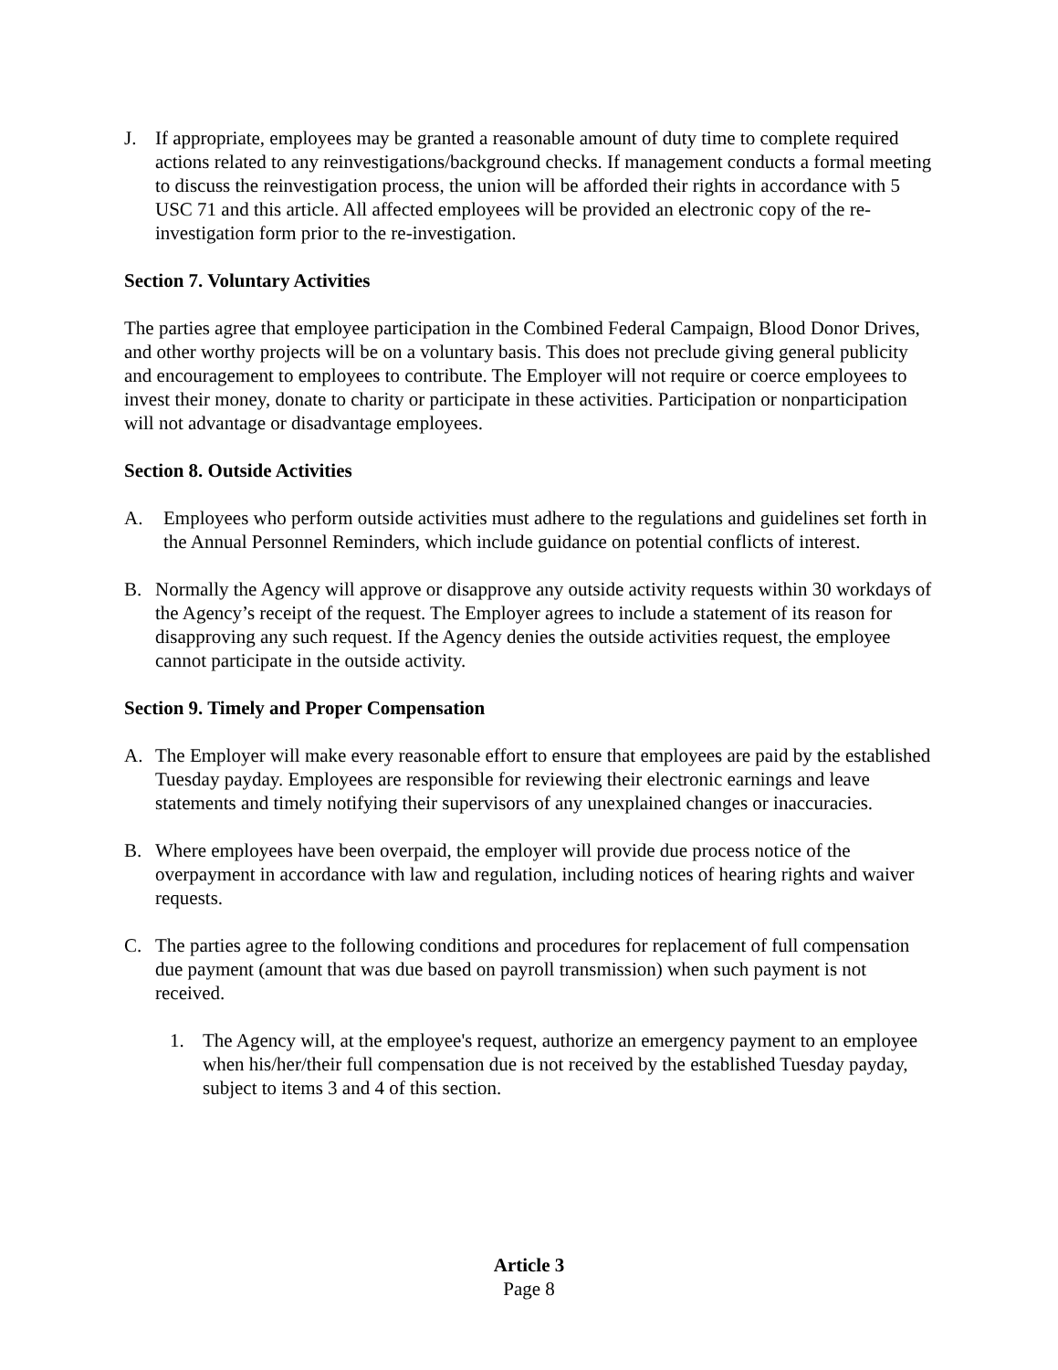J. If appropriate, employees may be granted a reasonable amount of duty time to complete required actions related to any reinvestigations/background checks. If management conducts a formal meeting to discuss the reinvestigation process, the union will be afforded their rights in accordance with 5 USC 71 and this article. All affected employees will be provided an electronic copy of the re-investigation form prior to the re-investigation.
Section 7. Voluntary Activities
The parties agree that employee participation in the Combined Federal Campaign, Blood Donor Drives, and other worthy projects will be on a voluntary basis. This does not preclude giving general publicity and encouragement to employees to contribute. The Employer will not require or coerce employees to invest their money, donate to charity or participate in these activities. Participation or nonparticipation will not advantage or disadvantage employees.
Section 8. Outside Activities
A. Employees who perform outside activities must adhere to the regulations and guidelines set forth in the Annual Personnel Reminders, which include guidance on potential conflicts of interest.
B. Normally the Agency will approve or disapprove any outside activity requests within 30 workdays of the Agency’s receipt of the request. The Employer agrees to include a statement of its reason for disapproving any such request. If the Agency denies the outside activities request, the employee cannot participate in the outside activity.
Section 9. Timely and Proper Compensation
A. The Employer will make every reasonable effort to ensure that employees are paid by the established Tuesday payday. Employees are responsible for reviewing their electronic earnings and leave statements and timely notifying their supervisors of any unexplained changes or inaccuracies.
B. Where employees have been overpaid, the employer will provide due process notice of the overpayment in accordance with law and regulation, including notices of hearing rights and waiver requests.
C. The parties agree to the following conditions and procedures for replacement of full compensation due payment (amount that was due based on payroll transmission) when such payment is not received.
1. The Agency will, at the employee's request, authorize an emergency payment to an employee when his/her/their full compensation due is not received by the established Tuesday payday, subject to items 3 and 4 of this section.
Article 3
Page 8